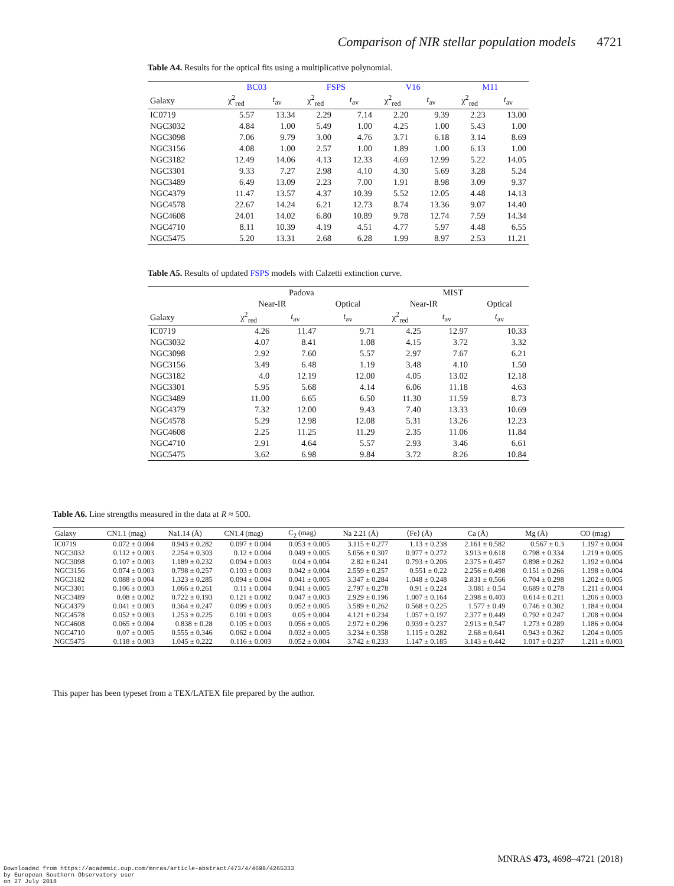Comparison of NIR stellar population models 4721
Table A4. Results for the optical fits using a multiplicative polynomial.
| | BC03 | | FSPS | | V16 | | M11 | |
| --- | --- | --- | --- | --- | --- | --- | --- | --- |
| Galaxy | χ<sup>2</sup><sub>red</sub> | t<sub>av</sub> | χ<sup>2</sup><sub>red</sub> | t<sub>av</sub> | χ<sup>2</sup><sub>red</sub> | t<sub>av</sub> | χ<sup>2</sup><sub>red</sub> | t<sub>av</sub> |
| IC0719 | 5.57 | 13.34 | 2.29 | 7.14 | 2.20 | 9.39 | 2.23 | 13.00 |
| NGC3032 | 4.84 | 1.00 | 5.49 | 1.00 | 4.25 | 1.00 | 5.43 | 1.00 |
| NGC3098 | 7.06 | 9.79 | 3.00 | 4.76 | 3.71 | 6.18 | 3.14 | 8.69 |
| NGC3156 | 4.08 | 1.00 | 2.57 | 1.00 | 1.89 | 1.00 | 6.13 | 1.00 |
| NGC3182 | 12.49 | 14.06 | 4.13 | 12.33 | 4.69 | 12.99 | 5.22 | 14.05 |
| NGC3301 | 9.33 | 7.27 | 2.98 | 4.10 | 4.30 | 5.69 | 3.28 | 5.24 |
| NGC3489 | 6.49 | 13.09 | 2.23 | 7.00 | 1.91 | 8.98 | 3.09 | 9.37 |
| NGC4379 | 11.47 | 13.57 | 4.37 | 10.39 | 5.52 | 12.05 | 4.48 | 14.13 |
| NGC4578 | 22.67 | 14.24 | 6.21 | 12.73 | 8.74 | 13.36 | 9.07 | 14.40 |
| NGC4608 | 24.01 | 14.02 | 6.80 | 10.89 | 9.78 | 12.74 | 7.59 | 14.34 |
| NGC4710 | 8.11 | 10.39 | 4.19 | 4.51 | 4.77 | 5.97 | 4.48 | 6.55 |
| NGC5475 | 5.20 | 13.31 | 2.68 | 6.28 | 1.99 | 8.97 | 2.53 | 11.21 |
Table A5. Results of updated FSPS models with Calzetti extinction curve.
| | Padova | | | MIST | | |
| --- | --- | --- | --- | --- | --- | --- |
| | Near-IR | | Optical | Near-IR | | Optical |
| Galaxy | χ<sup>2</sup><sub>red</sub> | t<sub>av</sub> | t<sub>av</sub> | χ<sup>2</sup><sub>red</sub> | t<sub>av</sub> | t<sub>av</sub> |
| IC0719 | 4.26 | 11.47 | 9.71 | 4.25 | 12.97 | 10.33 |
| NGC3032 | 4.07 | 8.41 | 1.08 | 4.15 | 3.72 | 3.32 |
| NGC3098 | 2.92 | 7.60 | 5.57 | 2.97 | 7.67 | 6.21 |
| NGC3156 | 3.49 | 6.48 | 1.19 | 3.48 | 4.10 | 1.50 |
| NGC3182 | 4.0 | 12.19 | 12.00 | 4.05 | 13.02 | 12.18 |
| NGC3301 | 5.95 | 5.68 | 4.14 | 6.06 | 11.18 | 4.63 |
| NGC3489 | 11.00 | 6.65 | 6.50 | 11.30 | 11.59 | 8.73 |
| NGC4379 | 7.32 | 12.00 | 9.43 | 7.40 | 13.33 | 10.69 |
| NGC4578 | 5.29 | 12.98 | 12.08 | 5.31 | 13.26 | 12.23 |
| NGC4608 | 2.25 | 11.25 | 11.29 | 2.35 | 11.06 | 11.84 |
| NGC4710 | 2.91 | 4.64 | 5.57 | 2.93 | 3.46 | 6.61 |
| NGC5475 | 3.62 | 6.98 | 9.84 | 3.72 | 8.26 | 10.84 |
Table A6. Line strengths measured in the data at R ≈ 500.
| Galaxy | CN1.1 (mag) | Na1.14 (Å) | CN1.4 (mag) | C<sub>2</sub> (mag) | Na 2.21 (Å) | ⟨Fe⟩ (Å) | Ca (Å) | Mg (Å) | CO (mag) |
| --- | --- | --- | --- | --- | --- | --- | --- | --- | --- |
| IC0719 | 0.072 ± 0.004 | 0.943 ± 0.282 | 0.097 ± 0.004 | 0.053 ± 0.005 | 3.115 ± 0.277 | 1.13 ± 0.238 | 2.161 ± 0.582 | 0.567 ± 0.3 | 1.197 ± 0.004 |
| NGC3032 | 0.112 ± 0.003 | 2.254 ± 0.303 | 0.12 ± 0.004 | 0.049 ± 0.005 | 5.056 ± 0.307 | 0.977 ± 0.272 | 3.913 ± 0.618 | 0.798 ± 0.334 | 1.219 ± 0.005 |
| NGC3098 | 0.107 ± 0.003 | 1.189 ± 0.232 | 0.094 ± 0.003 | 0.04 ± 0.004 | 2.82 ± 0.241 | 0.793 ± 0.206 | 2.375 ± 0.457 | 0.898 ± 0.262 | 1.192 ± 0.004 |
| NGC3156 | 0.074 ± 0.003 | 0.798 ± 0.257 | 0.103 ± 0.003 | 0.042 ± 0.004 | 2.559 ± 0.257 | 0.551 ± 0.22 | 2.256 ± 0.498 | 0.151 ± 0.266 | 1.198 ± 0.004 |
| NGC3182 | 0.088 ± 0.004 | 1.323 ± 0.285 | 0.094 ± 0.004 | 0.041 ± 0.005 | 3.347 ± 0.284 | 1.048 ± 0.248 | 2.831 ± 0.566 | 0.704 ± 0.298 | 1.202 ± 0.005 |
| NGC3301 | 0.106 ± 0.003 | 1.066 ± 0.261 | 0.11 ± 0.004 | 0.041 ± 0.005 | 2.797 ± 0.278 | 0.91 ± 0.224 | 3.081 ± 0.54 | 0.689 ± 0.278 | 1.211 ± 0.004 |
| NGC3489 | 0.08 ± 0.002 | 0.722 ± 0.193 | 0.121 ± 0.002 | 0.047 ± 0.003 | 2.929 ± 0.196 | 1.007 ± 0.164 | 2.398 ± 0.403 | 0.614 ± 0.211 | 1.206 ± 0.003 |
| NGC4379 | 0.041 ± 0.003 | 0.364 ± 0.247 | 0.099 ± 0.003 | 0.052 ± 0.005 | 3.589 ± 0.262 | 0.568 ± 0.225 | 1.577 ± 0.49 | 0.746 ± 0.302 | 1.184 ± 0.004 |
| NGC4578 | 0.052 ± 0.003 | 1.253 ± 0.225 | 0.101 ± 0.003 | 0.05 ± 0.004 | 4.121 ± 0.234 | 1.057 ± 0.197 | 2.377 ± 0.449 | 0.792 ± 0.247 | 1.208 ± 0.004 |
| NGC4608 | 0.065 ± 0.004 | 0.838 ± 0.28 | 0.105 ± 0.003 | 0.056 ± 0.005 | 2.972 ± 0.296 | 0.939 ± 0.237 | 2.913 ± 0.547 | 1.273 ± 0.289 | 1.186 ± 0.004 |
| NGC4710 | 0.07 ± 0.005 | 0.555 ± 0.346 | 0.062 ± 0.004 | 0.032 ± 0.005 | 3.234 ± 0.358 | 1.115 ± 0.282 | 2.68 ± 0.641 | 0.943 ± 0.362 | 1.204 ± 0.005 |
| NGC5475 | 0.118 ± 0.003 | 1.045 ± 0.222 | 0.116 ± 0.003 | 0.052 ± 0.004 | 3.742 ± 0.233 | 1.147 ± 0.185 | 3.143 ± 0.442 | 1.017 ± 0.237 | 1.211 ± 0.003 |
This paper has been typeset from a TEX/LATEX file prepared by the author.
MNRAS 473, 4698–4721 (2018)
Downloaded from https://academic.oup.com/mnras/article-abstract/473/4/4698/4265333
by European Southern Observatory user
on 27 July 2018